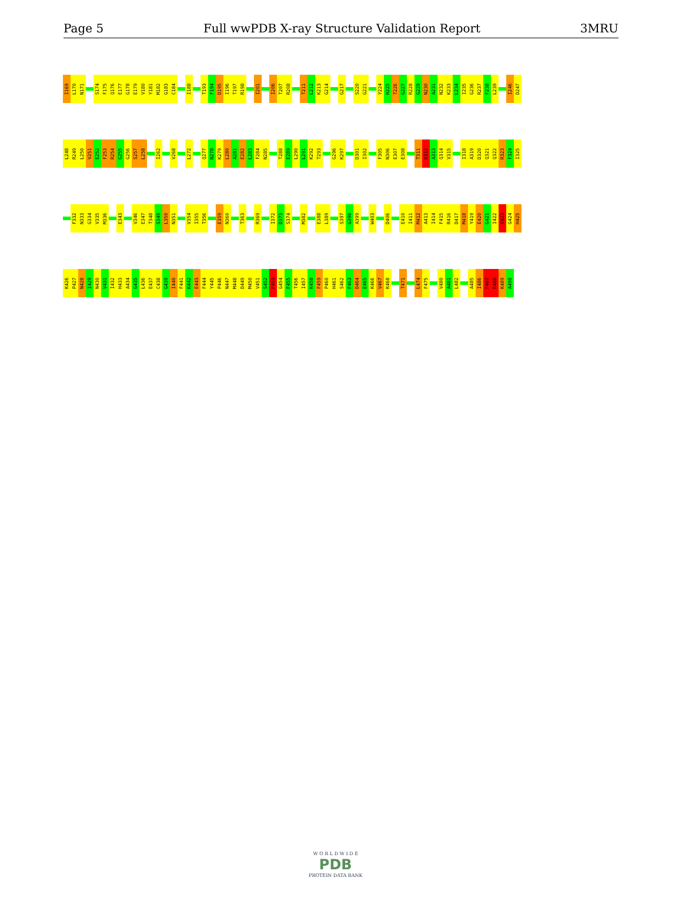Page 5 Full wwPDB X-ray Structure Validation Report 3MRU
I169
L170
N171
S174
F175
Q176
E177
G178
E179
V180
Y181
M182
G183
C184
I188
T193
F194
D195
I196
T197
R198
I201
I206
T207
R208
T211
L212
K213
G214
G217
S220
G221
Y224
H225
T226
G227
R228
G229
N230
A231
N232
K233
L234
I235
G236
R237
F238
L239
I246
D247
L248
R249
L250
V251
E252
F253
R254
G255
G256
S257
L258
I262
V268
L272
Q277
N278
K279
L280
A281
E282
L283
F284
N285
T288
E289
L290
L291
K292
T293
G296
K297
D301
I302
F305
N306
E307
E308
T311
D312
A313
Q314
V315
I318
A319
D320
Q321
Q322
R323
F324
I325
F332
N333
G334
V335
M336
E343
V346
E347
T348
S349
L350
N351
V354
I355
T356
E359
N360
T363
R369
I372
D373
S374
M382
E388
L389
S397
G398
A399
W403
D406
E410
I411
M412
A413
I414
F415
R416
D417
M418
Y419
E420
G421
I422
V423
G424
H425
K426
P427
N428
I429
N430
V431
I432
H433
A434
G435
L436
E437
C438
G439
I440
F441
K442
E443
F444
Y445
P446
N447
M448
D449
M450
V451
S452
F453
G454
F455
T456
I457
K458
F459
P460
H461
S462
F463
D464
E465
K466
V467
K468
T471
L474
F475
V480
A481
L482
A485
I486
F487
K488
K489
A490
W O R L D W I D E
PDB
PROTEIN DATA BANK